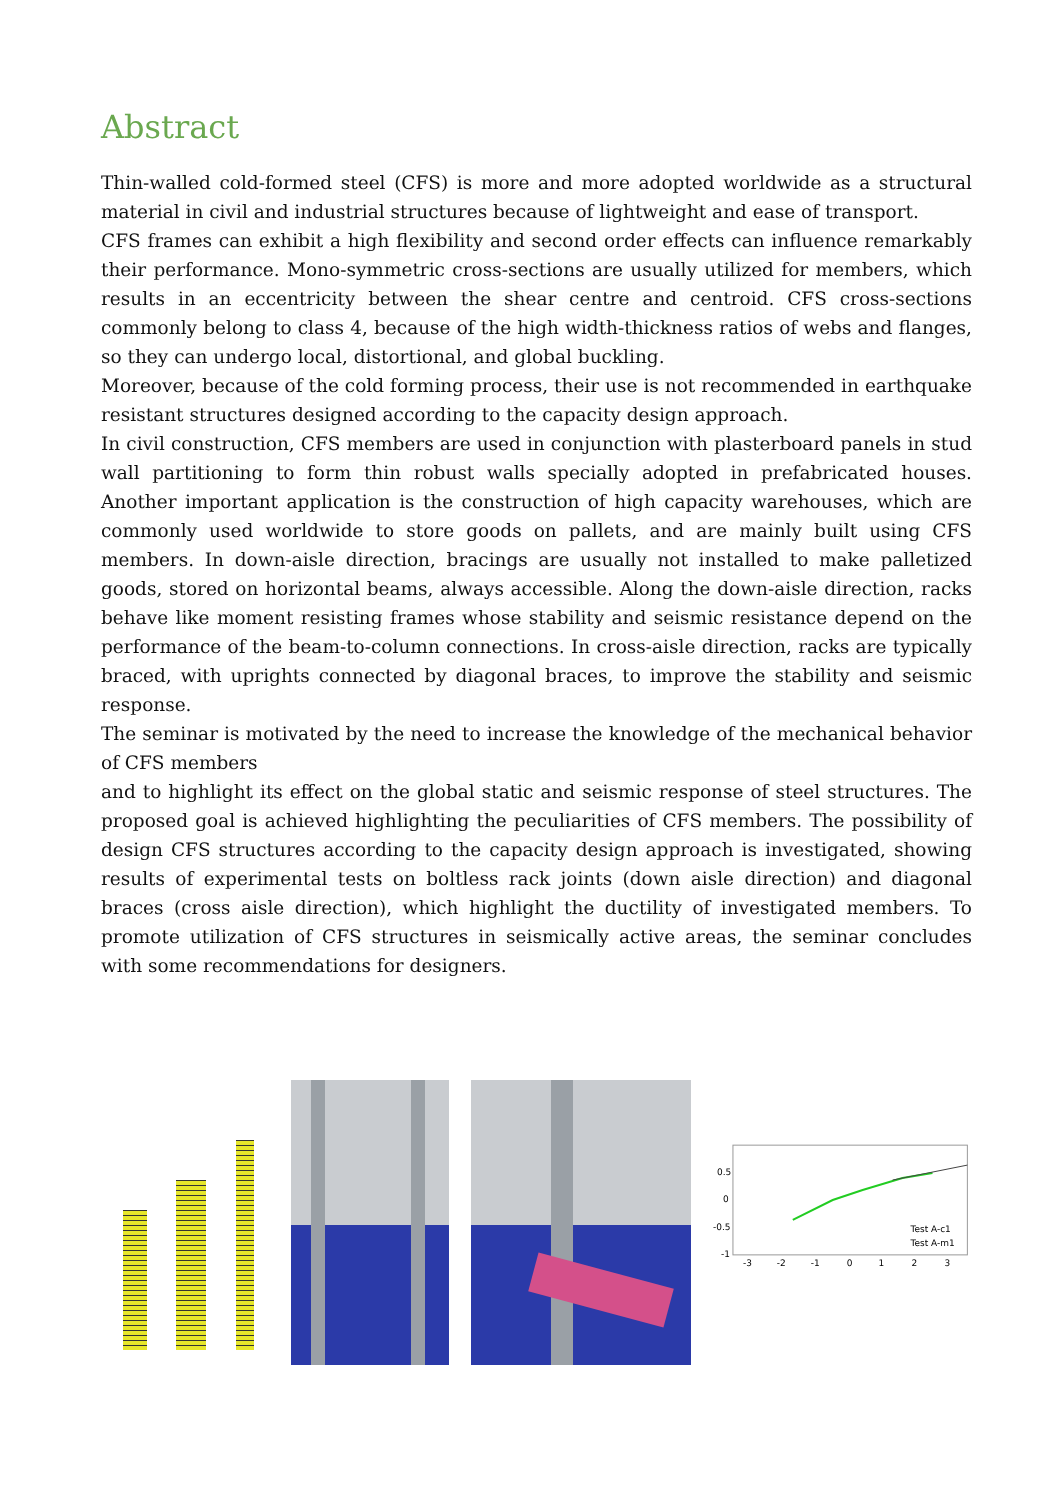Abstract
Thin-walled cold-formed steel (CFS) is more and more adopted worldwide as a structural material in civil and industrial structures because of lightweight and ease of transport.
CFS frames can exhibit a high flexibility and second order effects can influence remarkably their performance. Mono-symmetric cross-sections are usually utilized for members, which results in an eccentricity between the shear centre and centroid. CFS cross-sections commonly belong to class 4, because of the high width-thickness ratios of webs and flanges, so they can undergo local, distortional, and global buckling.
Moreover, because of the cold forming process, their use is not recommended in earthquake resistant structures designed according to the capacity design approach.
In civil construction, CFS members are used in conjunction with plasterboard panels in stud wall partitioning to form thin robust walls specially adopted in prefabricated houses. Another important application is the construction of high capacity warehouses, which are commonly used worldwide to store goods on pallets, and are mainly built using CFS members. In down-aisle direction, bracings are usually not installed to make palletized goods, stored on horizontal beams, always accessible. Along the down-aisle direction, racks behave like moment resisting frames whose stability and seismic resistance depend on the performance of the beam-to-column connections. In cross-aisle direction, racks are typically braced, with uprights connected by diagonal braces, to improve the stability and seismic response.
The seminar is motivated by the need to increase the knowledge of the mechanical behavior of CFS members
and to highlight its effect on the global static and seismic response of steel structures. The proposed goal is achieved highlighting the peculiarities of CFS members. The possibility of design CFS structures according to the capacity design approach is investigated, showing results of experimental tests on boltless rack joints (down aisle direction) and diagonal braces (cross aisle direction), which highlight the ductility of investigated members. To promote utilization of CFS structures in seismically active areas, the seminar concludes with some recommendations for designers.
0.5
0
-0.5
-1
-3
-2
-1
0
1
2
3
Test A-c1
Test A-m1